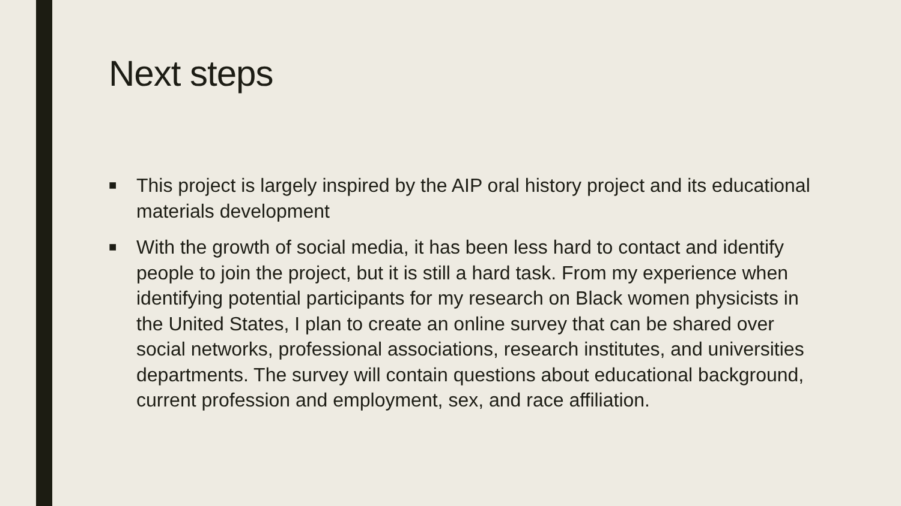Next steps
■ This project is largely inspired by the AIP oral history project and its educational materials development
■ With the growth of social media, it has been less hard to contact and identify people to join the project, but it is still a hard task. From my experience when identifying potential participants for my research on Black women physicists in the United States, I plan to create an online survey that can be shared over social networks, professional associations, research institutes, and universities departments. The survey will contain questions about educational background, current profession and employment, sex, and race affiliation.